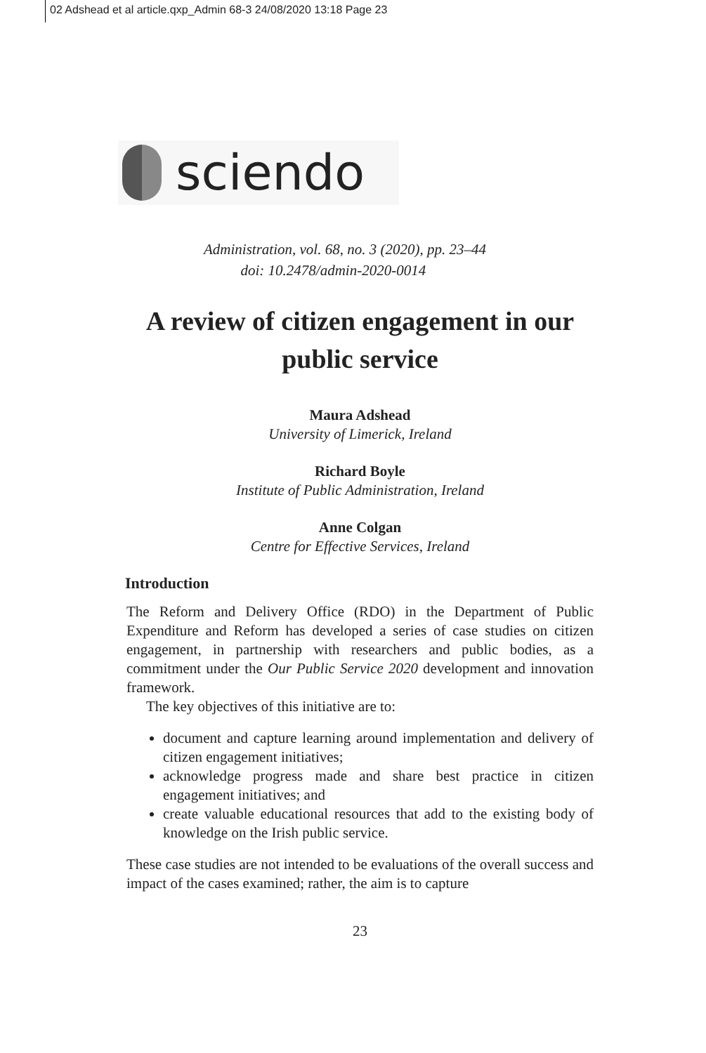02 Adshead et al article.qxp_Admin 68-3 24/08/2020 13:18 Page 23
sciendo
Administration, vol. 68, no. 3 (2020), pp. 23–44
doi: 10.2478/admin-2020-0014
A review of citizen engagement in our public service
Maura Adshead
University of Limerick, Ireland
Richard Boyle
Institute of Public Administration, Ireland
Anne Colgan
Centre for Effective Services, Ireland
Introduction
The Reform and Delivery Office (RDO) in the Department of Public Expenditure and Reform has developed a series of case studies on citizen engagement, in partnership with researchers and public bodies, as a commitment under the Our Public Service 2020 development and innovation framework.
The key objectives of this initiative are to:
document and capture learning around implementation and delivery of citizen engagement initiatives;
acknowledge progress made and share best practice in citizen engagement initiatives; and
create valuable educational resources that add to the existing body of knowledge on the Irish public service.
These case studies are not intended to be evaluations of the overall success and impact of the cases examined; rather, the aim is to capture
23